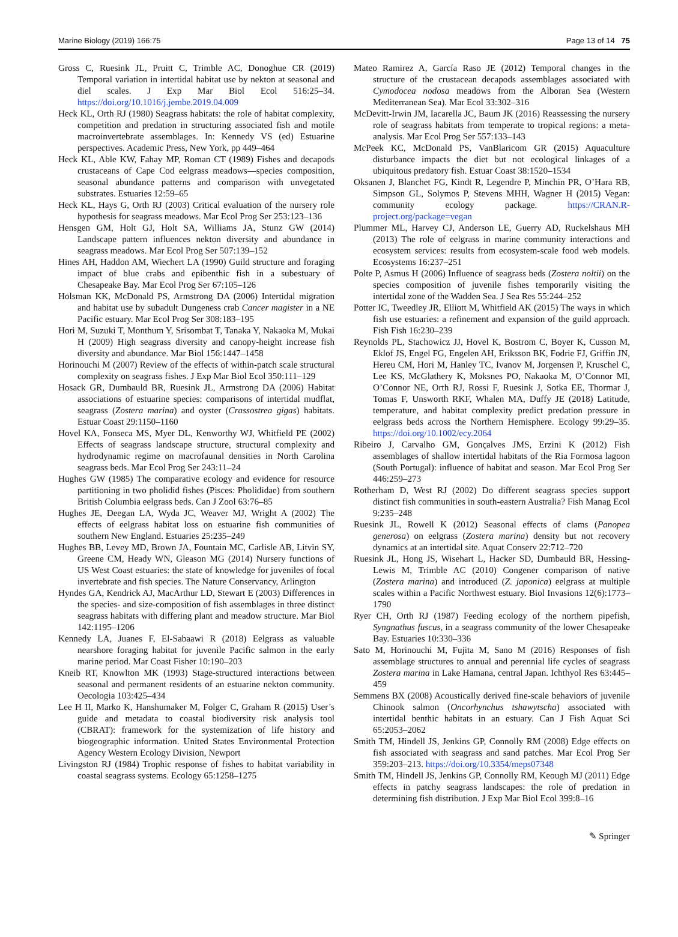Marine Biology (2019) 166:75 Page 13 of 14 75
Gross C, Ruesink JL, Pruitt C, Trimble AC, Donoghue CR (2019) Temporal variation in intertidal habitat use by nekton at seasonal and diel scales. J Exp Mar Biol Ecol 516:25–34. https://doi.org/10.1016/j.jembe.2019.04.009
Heck KL, Orth RJ (1980) Seagrass habitats: the role of habitat complexity, competition and predation in structuring associated fish and motile macroinvertebrate assemblages. In: Kennedy VS (ed) Estuarine perspectives. Academic Press, New York, pp 449–464
Heck KL, Able KW, Fahay MP, Roman CT (1989) Fishes and decapods crustaceans of Cape Cod eelgrass meadows—species composition, seasonal abundance patterns and comparison with unvegetated substrates. Estuaries 12:59–65
Heck KL, Hays G, Orth RJ (2003) Critical evaluation of the nursery role hypothesis for seagrass meadows. Mar Ecol Prog Ser 253:123–136
Hensgen GM, Holt GJ, Holt SA, Williams JA, Stunz GW (2014) Landscape pattern influences nekton diversity and abundance in seagrass meadows. Mar Ecol Prog Ser 507:139–152
Hines AH, Haddon AM, Wiechert LA (1990) Guild structure and foraging impact of blue crabs and epibenthic fish in a subestuary of Chesapeake Bay. Mar Ecol Prog Ser 67:105–126
Holsman KK, McDonald PS, Armstrong DA (2006) Intertidal migration and habitat use by subadult Dungeness crab Cancer magister in a NE Pacific estuary. Mar Ecol Prog Ser 308:183–195
Hori M, Suzuki T, Monthum Y, Srisombat T, Tanaka Y, Nakaoka M, Mukai H (2009) High seagrass diversity and canopy-height increase fish diversity and abundance. Mar Biol 156:1447–1458
Horinouchi M (2007) Review of the effects of within-patch scale structural complexity on seagrass fishes. J Exp Mar Biol Ecol 350:111–129
Hosack GR, Dumbauld BR, Ruesink JL, Armstrong DA (2006) Habitat associations of estuarine species: comparisons of intertidal mudflat, seagrass (Zostera marina) and oyster (Crassostrea gigas) habitats. Estuar Coast 29:1150–1160
Hovel KA, Fonseca MS, Myer DL, Kenworthy WJ, Whitfield PE (2002) Effects of seagrass landscape structure, structural complexity and hydrodynamic regime on macrofaunal densities in North Carolina seagrass beds. Mar Ecol Prog Ser 243:11–24
Hughes GW (1985) The comparative ecology and evidence for resource partitioning in two pholidid fishes (Pisces: Pholididae) from southern British Columbia eelgrass beds. Can J Zool 63:76–85
Hughes JE, Deegan LA, Wyda JC, Weaver MJ, Wright A (2002) The effects of eelgrass habitat loss on estuarine fish communities of southern New England. Estuaries 25:235–249
Hughes BB, Levey MD, Brown JA, Fountain MC, Carlisle AB, Litvin SY, Greene CM, Heady WN, Gleason MG (2014) Nursery functions of US West Coast estuaries: the state of knowledge for juveniles of focal invertebrate and fish species. The Nature Conservancy, Arlington
Hyndes GA, Kendrick AJ, MacArthur LD, Stewart E (2003) Differences in the species- and size-composition of fish assemblages in three distinct seagrass habitats with differing plant and meadow structure. Mar Biol 142:1195–1206
Kennedy LA, Juanes F, El-Sabaawi R (2018) Eelgrass as valuable nearshore foraging habitat for juvenile Pacific salmon in the early marine period. Mar Coast Fisher 10:190–203
Kneib RT, Knowlton MK (1993) Stage-structured interactions between seasonal and permanent residents of an estuarine nekton community. Oecologia 103:425–434
Lee H II, Marko K, Hanshumaker M, Folger C, Graham R (2015) User’s guide and metadata to coastal biodiversity risk analysis tool (CBRAT): framework for the systemization of life history and biogeographic information. United States Environmental Protection Agency Western Ecology Division, Newport
Livingston RJ (1984) Trophic response of fishes to habitat variability in coastal seagrass systems. Ecology 65:1258–1275
Mateo Ramirez A, García Raso JE (2012) Temporal changes in the structure of the crustacean decapods assemblages associated with Cymodocea nodosa meadows from the Alboran Sea (Western Mediterranean Sea). Mar Ecol 33:302–316
McDevitt-Irwin JM, Iacarella JC, Baum JK (2016) Reassessing the nursery role of seagrass habitats from temperate to tropical regions: a meta-analysis. Mar Ecol Prog Ser 557:133–143
McPeek KC, McDonald PS, VanBlaricom GR (2015) Aquaculture disturbance impacts the diet but not ecological linkages of a ubiquitous predatory fish. Estuar Coast 38:1520–1534
Oksanen J, Blanchet FG, Kindt R, Legendre P, Minchin PR, O’Hara RB, Simpson GL, Solymos P, Stevens MHH, Wagner H (2015) Vegan: community ecology package. https://CRAN.R-project.org/package=vegan
Plummer ML, Harvey CJ, Anderson LE, Guerry AD, Ruckelshaus MH (2013) The role of eelgrass in marine community interactions and ecosystem services: results from ecosystem-scale food web models. Ecosystems 16:237–251
Polte P, Asmus H (2006) Influence of seagrass beds (Zostera noltii) on the species composition of juvenile fishes temporarily visiting the intertidal zone of the Wadden Sea. J Sea Res 55:244–252
Potter IC, Tweedley JR, Elliott M, Whitfield AK (2015) The ways in which fish use estuaries: a refinement and expansion of the guild approach. Fish Fish 16:230–239
Reynolds PL, Stachowicz JJ, Hovel K, Bostrom C, Boyer K, Cusson M, Eklof JS, Engel FG, Engelen AH, Eriksson BK, Fodrie FJ, Griffin JN, Hereu CM, Hori M, Hanley TC, Ivanov M, Jorgensen P, Kruschel C, Lee KS, McGlathery K, Moksnes PO, Nakaoka M, O’Connor MI, O’Connor NE, Orth RJ, Rossi F, Ruesink J, Sotka EE, Thormar J, Tomas F, Unsworth RKF, Whalen MA, Duffy JE (2018) Latitude, temperature, and habitat complexity predict predation pressure in eelgrass beds across the Northern Hemisphere. Ecology 99:29–35. https://doi.org/10.1002/ecy.2064
Ribeiro J, Carvalho GM, Gonçalves JMS, Erzini K (2012) Fish assemblages of shallow intertidal habitats of the Ria Formosa lagoon (South Portugal): influence of habitat and season. Mar Ecol Prog Ser 446:259–273
Rotherham D, West RJ (2002) Do different seagrass species support distinct fish communities in south-eastern Australia? Fish Manag Ecol 9:235–248
Ruesink JL, Rowell K (2012) Seasonal effects of clams (Panopea generosa) on eelgrass (Zostera marina) density but not recovery dynamics at an intertidal site. Aquat Conserv 22:712–720
Ruesink JL, Hong JS, Wisehart L, Hacker SD, Dumbauld BR, Hessing-Lewis M, Trimble AC (2010) Congener comparison of native (Zostera marina) and introduced (Z. japonica) eelgrass at multiple scales within a Pacific Northwest estuary. Biol Invasions 12(6):1773–1790
Ryer CH, Orth RJ (1987) Feeding ecology of the northern pipefish, Syngnathus fuscus, in a seagrass community of the lower Chesapeake Bay. Estuaries 10:330–336
Sato M, Horinouchi M, Fujita M, Sano M (2016) Responses of fish assemblage structures to annual and perennial life cycles of seagrass Zostera marina in Lake Hamana, central Japan. Ichthyol Res 63:445–459
Semmens BX (2008) Acoustically derived fine-scale behaviors of juvenile Chinook salmon (Oncorhynchus tshawytscha) associated with intertidal benthic habitats in an estuary. Can J Fish Aquat Sci 65:2053–2062
Smith TM, Hindell JS, Jenkins GP, Connolly RM (2008) Edge effects on fish associated with seagrass and sand patches. Mar Ecol Prog Ser 359:203–213. https://doi.org/10.3354/meps07348
Smith TM, Hindell JS, Jenkins GP, Connolly RM, Keough MJ (2011) Edge effects in patchy seagrass landscapes: the role of predation in determining fish distribution. J Exp Mar Biol Ecol 399:8–16
✎ Springer